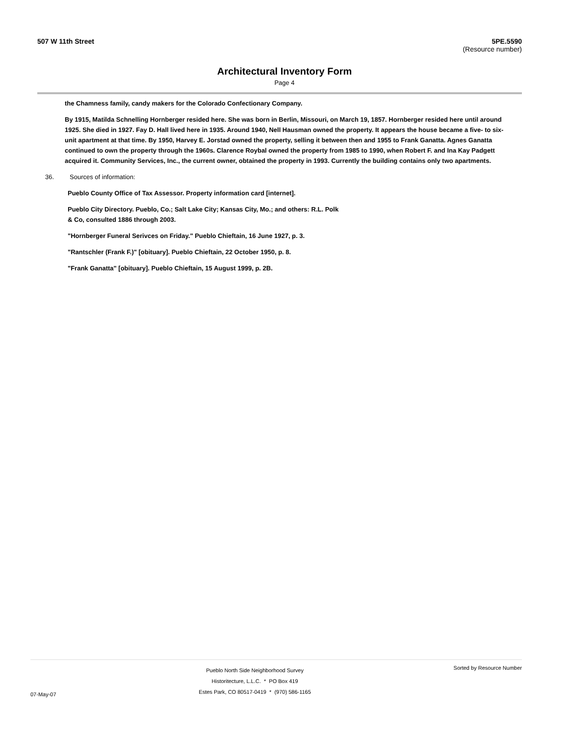507 W 11th Street 5PE.5590
(Resource number)
Architectural Inventory Form
Page 4
the Chamness family, candy makers for the Colorado Confectionary Company.
By 1915, Matilda Schnelling Hornberger resided here. She was born in Berlin, Missouri, on March 19, 1857. Hornberger resided here until around 1925. She died in 1927. Fay D. Hall lived here in 1935. Around 1940, Nell Hausman owned the property. It appears the house became a five- to six-unit apartment at that time. By 1950, Harvey E. Jorstad owned the property, selling it between then and 1955 to Frank Ganatta. Agnes Ganatta continued to own the property through the 1960s. Clarence Roybal owned the property from 1985 to 1990, when Robert F. and Ina Kay Padgett acquired it. Community Services, Inc., the current owner, obtained the property in 1993. Currently the building contains only two apartments.
36. Sources of information:
Pueblo County Office of Tax Assessor. Property information card [internet].
Pueblo City Directory. Pueblo, Co.; Salt Lake City; Kansas City, Mo.; and others: R.L. Polk
& Co, consulted 1886 through 2003.
"Hornberger Funeral Serivces on Friday." Pueblo Chieftain, 16 June 1927, p. 3.
"Rantschler (Frank F.)" [obituary]. Pueblo Chieftain, 22 October 1950, p. 8.
"Frank Ganatta" [obituary]. Pueblo Chieftain, 15 August 1999, p. 2B.
07-May-07
Pueblo North Side Neighborhood Survey
Historitecture, L.L.C. * PO Box 419
Estes Park, CO 80517-0419 * (970) 586-1165
Sorted by Resource Number